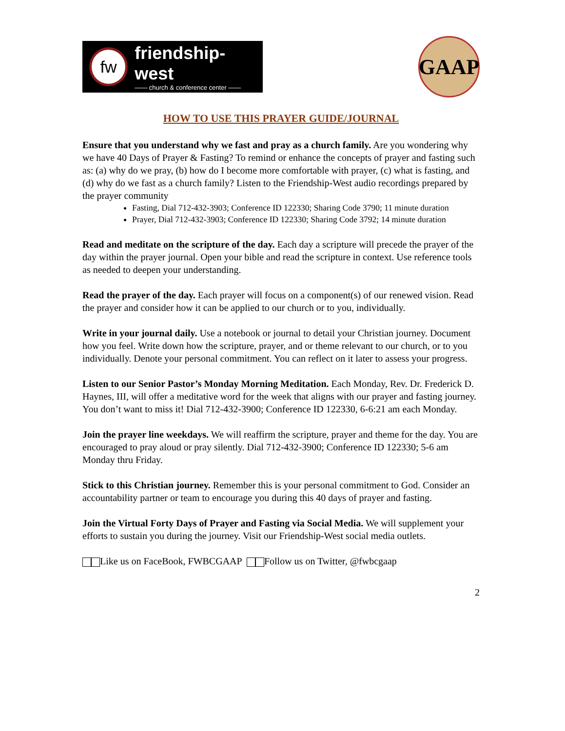fw
friendship-west
—— church & conference center ——
GAAP
HOW TO USE THIS PRAYER GUIDE/JOURNAL
Ensure that you understand why we fast and pray as a church family. Are you wondering why we have 40 Days of Prayer & Fasting? To remind or enhance the concepts of prayer and fasting such as: (a) why do we pray, (b) how do I become more comfortable with prayer, (c) what is fasting, and (d) why do we fast as a church family? Listen to the Friendship-West audio recordings prepared by the prayer community
Fasting, Dial 712-432-3903; Conference ID 122330; Sharing Code 3790; 11 minute duration
Prayer, Dial 712-432-3903; Conference ID 122330; Sharing Code 3792; 14 minute duration
Read and meditate on the scripture of the day. Each day a scripture will precede the prayer of the day within the prayer journal. Open your bible and read the scripture in context. Use reference tools as needed to deepen your understanding.
Read the prayer of the day. Each prayer will focus on a component(s) of our renewed vision. Read the prayer and consider how it can be applied to our church or to you, individually.
Write in your journal daily. Use a notebook or journal to detail your Christian journey. Document how you feel. Write down how the scripture, prayer, and or theme relevant to our church, or to you individually. Denote your personal commitment. You can reflect on it later to assess your progress.
Listen to our Senior Pastor’s Monday Morning Meditation. Each Monday, Rev. Dr. Frederick D. Haynes, III, will offer a meditative word for the week that aligns with our prayer and fasting journey. You don’t want to miss it! Dial 712-432-3900; Conference ID 122330, 6-6:21 am each Monday.
Join the prayer line weekdays. We will reaffirm the scripture, prayer and theme for the day. You are encouraged to pray aloud or pray silently. Dial 712-432-3900; Conference ID 122330; 5-6 am Monday thru Friday.
Stick to this Christian journey. Remember this is your personal commitment to God. Consider an accountability partner or team to encourage you during this 40 days of prayer and fasting.
Join the Virtual Forty Days of Prayer and Fasting via Social Media. We will supplement your efforts to sustain you during the journey. Visit our Friendship-West social media outlets.
Like us on FaceBook, FWBCGAAP Follow us on Twitter, @fwbcgaap
2